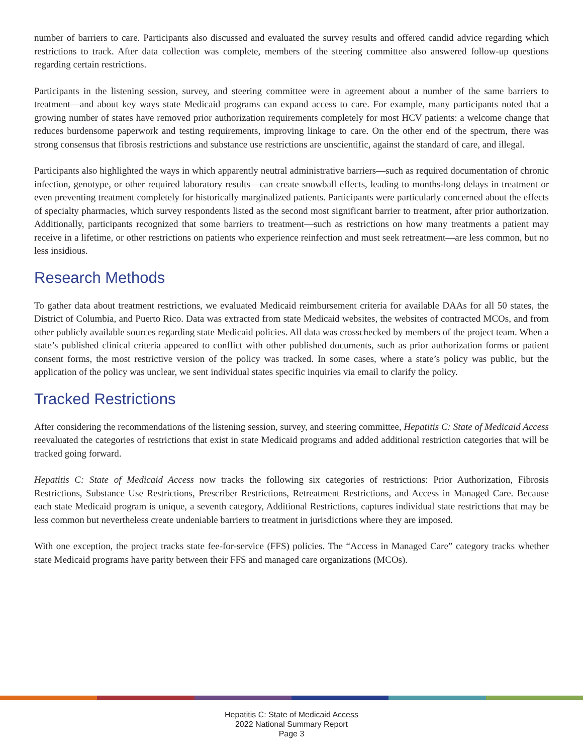number of barriers to care. Participants also discussed and evaluated the survey results and offered candid advice regarding which restrictions to track. After data collection was complete, members of the steering committee also answered follow-up questions regarding certain restrictions.
Participants in the listening session, survey, and steering committee were in agreement about a number of the same barriers to treatment—and about key ways state Medicaid programs can expand access to care. For example, many participants noted that a growing number of states have removed prior authorization requirements completely for most HCV patients: a welcome change that reduces burdensome paperwork and testing requirements, improving linkage to care. On the other end of the spectrum, there was strong consensus that fibrosis restrictions and substance use restrictions are unscientific, against the standard of care, and illegal.
Participants also highlighted the ways in which apparently neutral administrative barriers—such as required documentation of chronic infection, genotype, or other required laboratory results—can create snowball effects, leading to months-long delays in treatment or even preventing treatment completely for historically marginalized patients. Participants were particularly concerned about the effects of specialty pharmacies, which survey respondents listed as the second most significant barrier to treatment, after prior authorization. Additionally, participants recognized that some barriers to treatment—such as restrictions on how many treatments a patient may receive in a lifetime, or other restrictions on patients who experience reinfection and must seek retreatment—are less common, but no less insidious.
Research Methods
To gather data about treatment restrictions, we evaluated Medicaid reimbursement criteria for available DAAs for all 50 states, the District of Columbia, and Puerto Rico. Data was extracted from state Medicaid websites, the websites of contracted MCOs, and from other publicly available sources regarding state Medicaid policies. All data was crosschecked by members of the project team. When a state’s published clinical criteria appeared to conflict with other published documents, such as prior authorization forms or patient consent forms, the most restrictive version of the policy was tracked. In some cases, where a state’s policy was public, but the application of the policy was unclear, we sent individual states specific inquiries via email to clarify the policy.
Tracked Restrictions
After considering the recommendations of the listening session, survey, and steering committee, Hepatitis C: State of Medicaid Access reevaluated the categories of restrictions that exist in state Medicaid programs and added additional restriction categories that will be tracked going forward.
Hepatitis C: State of Medicaid Access now tracks the following six categories of restrictions: Prior Authorization, Fibrosis Restrictions, Substance Use Restrictions, Prescriber Restrictions, Retreatment Restrictions, and Access in Managed Care. Because each state Medicaid program is unique, a seventh category, Additional Restrictions, captures individual state restrictions that may be less common but nevertheless create undeniable barriers to treatment in jurisdictions where they are imposed.
With one exception, the project tracks state fee-for-service (FFS) policies. The “Access in Managed Care” category tracks whether state Medicaid programs have parity between their FFS and managed care organizations (MCOs).
Hepatitis C: State of Medicaid Access
2022 National Summary Report
Page 3